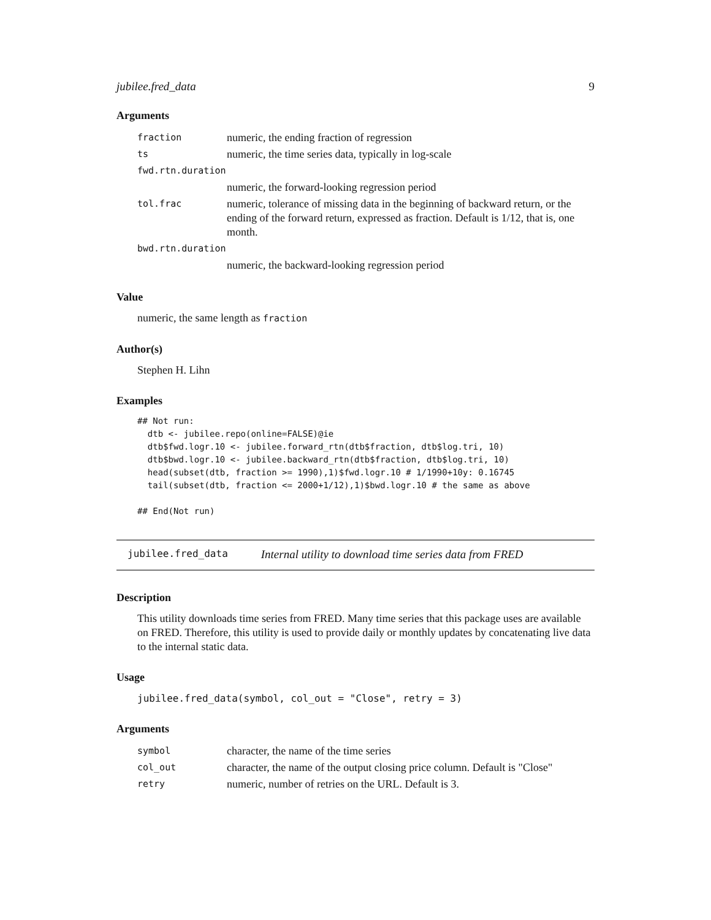jubilee.fred_data 9
Arguments
| fraction | numeric, the ending fraction of regression |
| ts | numeric, the time series data, typically in log-scale |
| fwd.rtn.duration | |
| | numeric, the forward-looking regression period |
| tol.frac | numeric, tolerance of missing data in the beginning of backward return, or the ending of the forward return, expressed as fraction. Default is 1/12, that is, one month. |
| bwd.rtn.duration | |
| | numeric, the backward-looking regression period |
Value
numeric, the same length as fraction
Author(s)
Stephen H. Lihn
Examples
## Not run:
  dtb <- jubilee.repo(online=FALSE)@ie
  dtb$fwd.logr.10 <- jubilee.forward_rtn(dtb$fraction, dtb$log.tri, 10)
  dtb$bwd.logr.10 <- jubilee.backward_rtn(dtb$fraction, dtb$log.tri, 10)
  head(subset(dtb, fraction >= 1990),1)$fwd.logr.10 # 1/1990+10y: 0.16745
  tail(subset(dtb, fraction <= 2000+1/12),1)$bwd.logr.10 # the same as above

## End(Not run)
jubilee.fred_data Internal utility to download time series data from FRED
Description
This utility downloads time series from FRED. Many time series that this package uses are available on FRED. Therefore, this utility is used to provide daily or monthly updates by concatenating live data to the internal static data.
Usage
jubilee.fred_data(symbol, col_out = "Close", retry = 3)
Arguments
| symbol | character, the name of the time series |
| col_out | character, the name of the output closing price column. Default is "Close" |
| retry | numeric, number of retries on the URL. Default is 3. |